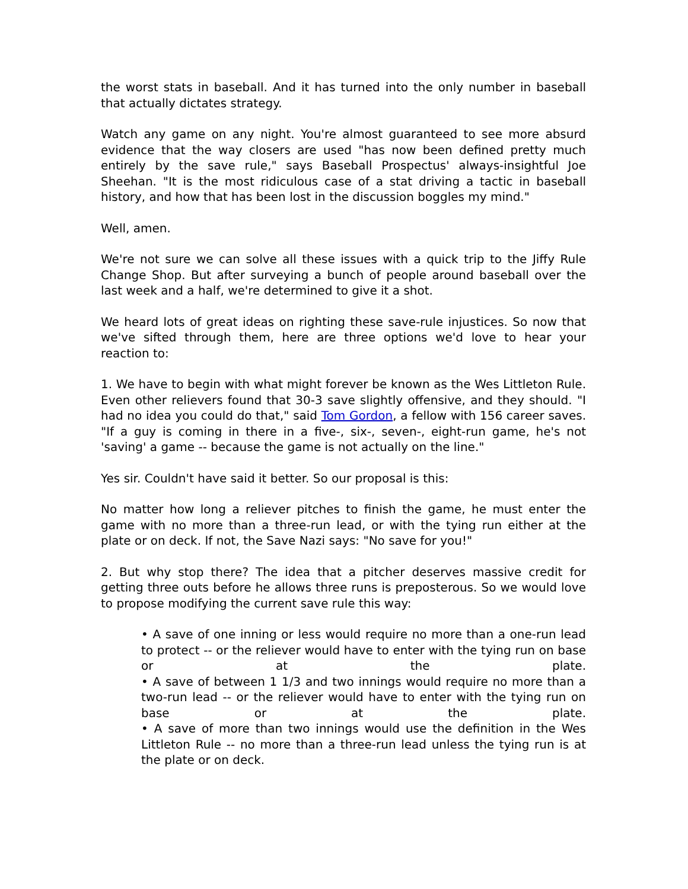the worst stats in baseball. And it has turned into the only number in baseball that actually dictates strategy.
Watch any game on any night. You're almost guaranteed to see more absurd evidence that the way closers are used "has now been defined pretty much entirely by the save rule," says Baseball Prospectus' always-insightful Joe Sheehan. "It is the most ridiculous case of a stat driving a tactic in baseball history, and how that has been lost in the discussion boggles my mind."
Well, amen.
We're not sure we can solve all these issues with a quick trip to the Jiffy Rule Change Shop. But after surveying a bunch of people around baseball over the last week and a half, we're determined to give it a shot.
We heard lots of great ideas on righting these save-rule injustices. So now that we've sifted through them, here are three options we'd love to hear your reaction to:
1. We have to begin with what might forever be known as the Wes Littleton Rule. Even other relievers found that 30-3 save slightly offensive, and they should. "I had no idea you could do that," said Tom Gordon, a fellow with 156 career saves. "If a guy is coming in there in a five-, six-, seven-, eight-run game, he's not 'saving' a game -- because the game is not actually on the line."
Yes sir. Couldn't have said it better. So our proposal is this:
No matter how long a reliever pitches to finish the game, he must enter the game with no more than a three-run lead, or with the tying run either at the plate or on deck. If not, the Save Nazi says: "No save for you!"
2. But why stop there? The idea that a pitcher deserves massive credit for getting three outs before he allows three runs is preposterous. So we would love to propose modifying the current save rule this way:
• A save of one inning or less would require no more than a one-run lead to protect -- or the reliever would have to enter with the tying run on base or at the plate.
• A save of between 1 1/3 and two innings would require no more than a two-run lead -- or the reliever would have to enter with the tying run on base or at the plate.
• A save of more than two innings would use the definition in the Wes Littleton Rule -- no more than a three-run lead unless the tying run is at the plate or on deck.